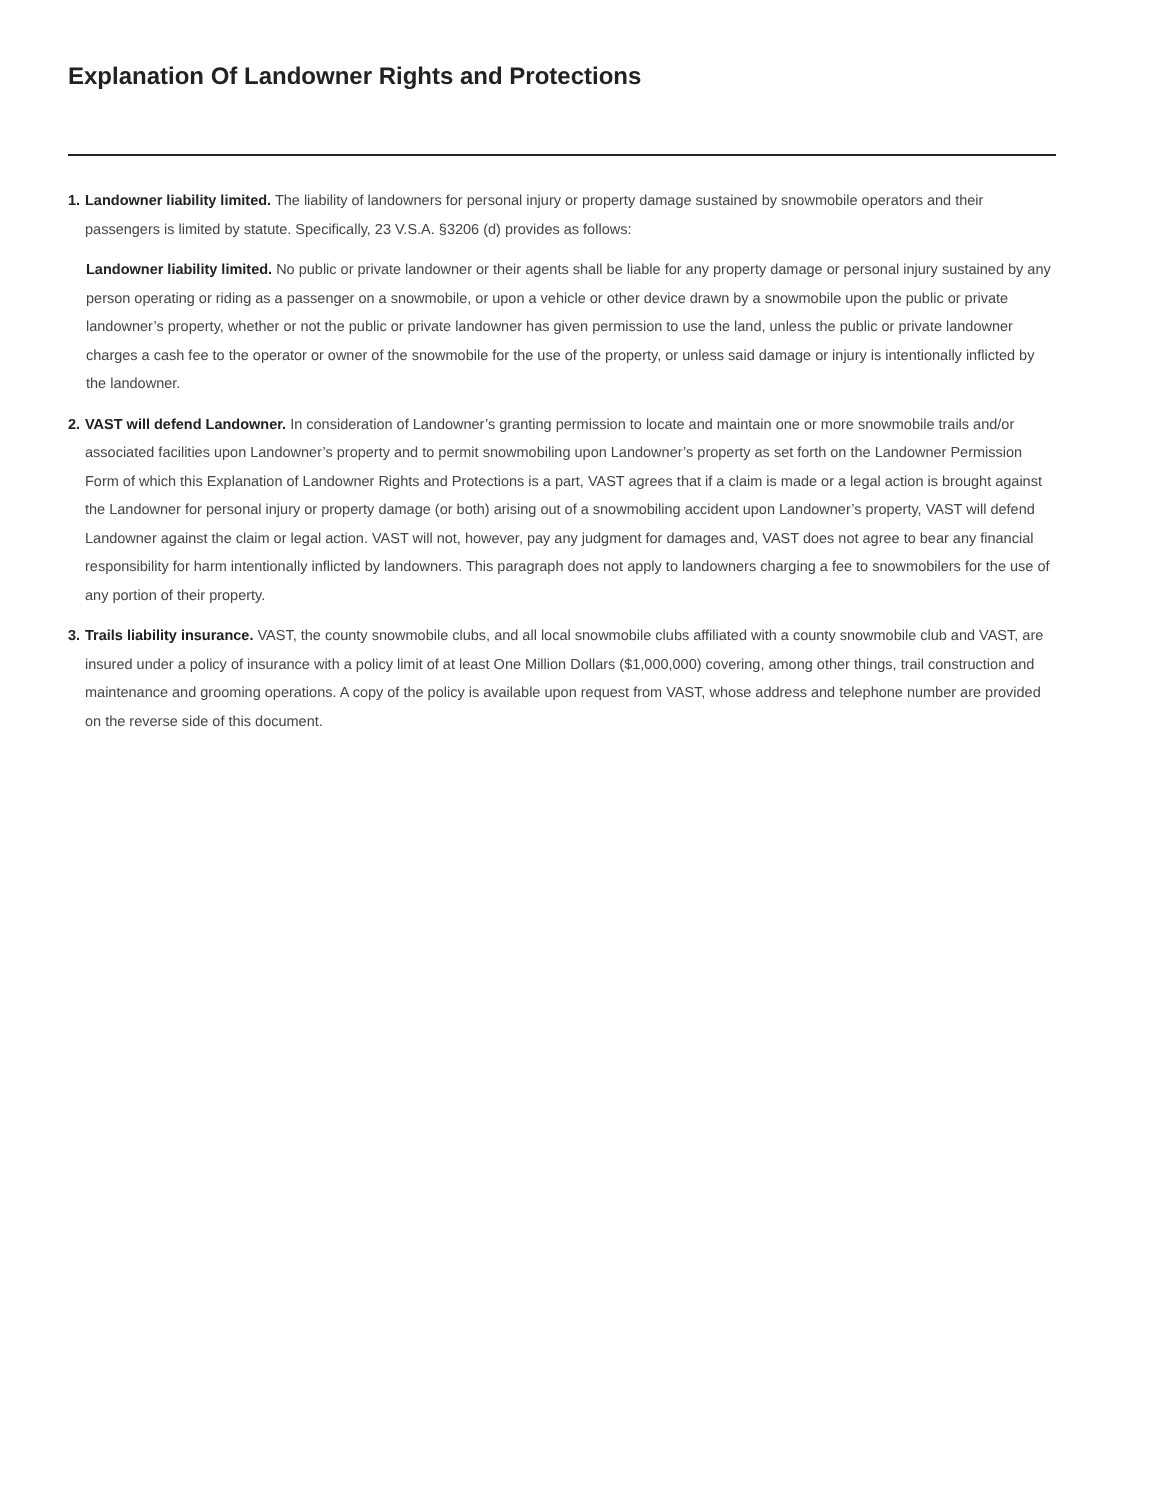Explanation Of Landowner Rights and Protections
1.
Landowner liability limited. The liability of landowners for personal injury or property damage sustained by snowmobile operators and their passengers is limited by statute. Specifically, 23 V.S.A. §3206 (d) provides as follows:
Landowner liability limited. No public or private landowner or their agents shall be liable for any property damage or personal injury sustained by any person operating or riding as a passenger on a snowmobile, or upon a vehicle or other device drawn by a snowmobile upon the public or private landowner’s property, whether or not the public or private landowner has given permission to use the land, unless the public or private landowner charges a cash fee to the operator or owner of the snowmobile for the use of the property, or unless said damage or injury is intentionally inflicted by the landowner.
2.
VAST will defend Landowner. In consideration of Landowner’s granting permission to locate and maintain one or more snowmobile trails and/or associated facilities upon Landowner’s property and to permit snowmobiling upon Landowner’s property as set forth on the Landowner Permission Form of which this Explanation of Landowner Rights and Protections is a part, VAST agrees that if a claim is made or a legal action is brought against the Landowner for personal injury or property damage (or both) arising out of a snowmobiling accident upon Landowner’s property, VAST will defend Landowner against the claim or legal action. VAST will not, however, pay any judgment for damages and, VAST does not agree to bear any financial responsibility for harm intentionally inflicted by landowners. This paragraph does not apply to landowners charging a fee to snowmobilers for the use of any portion of their property.
3.
Trails liability insurance. VAST, the county snowmobile clubs, and all local snowmobile clubs affiliated with a county snowmobile club and VAST, are insured under a policy of insurance with a policy limit of at least One Million Dollars ($1,000,000) covering, among other things, trail construction and maintenance and grooming operations. A copy of the policy is available upon request from VAST, whose address and telephone number are provided on the reverse side of this document.